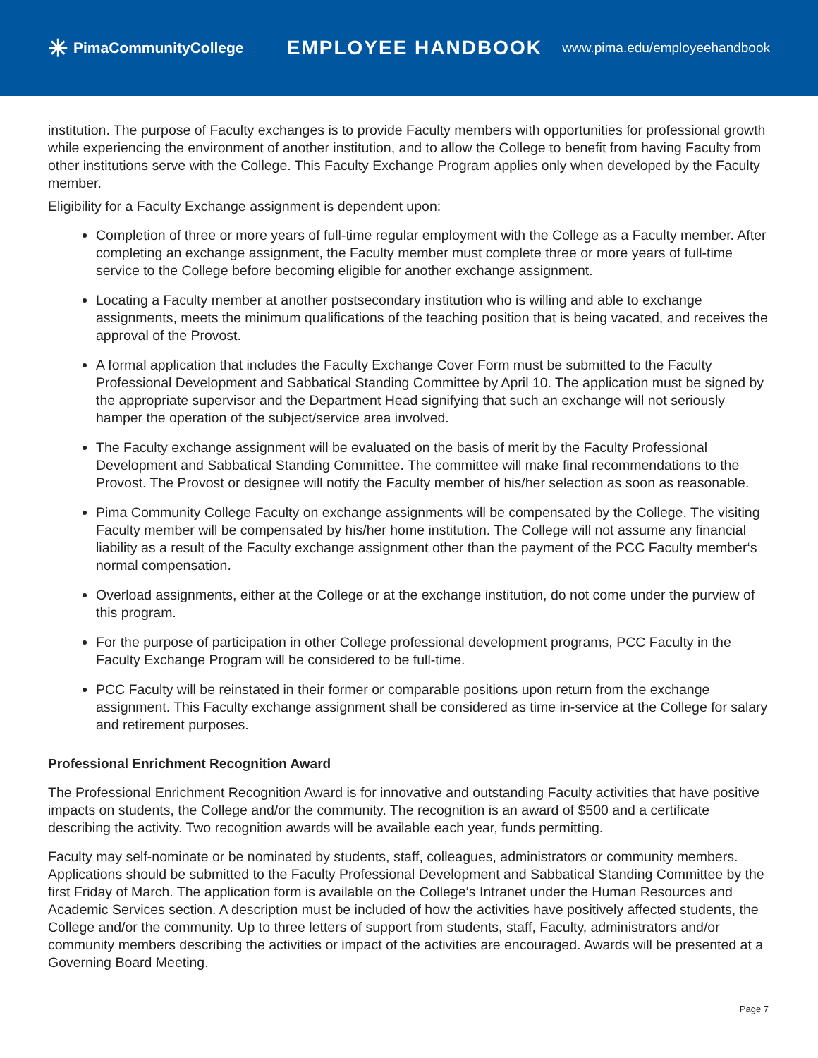✳ PimaCommunityCollege
EMPLOYEE HANDBOOK
www.pima.edu/employeehandbook
institution. The purpose of Faculty exchanges is to provide Faculty members with opportunities for professional growth while experiencing the environment of another institution, and to allow the College to benefit from having Faculty from other institutions serve with the College. This Faculty Exchange Program applies only when developed by the Faculty member.
Eligibility for a Faculty Exchange assignment is dependent upon:
Completion of three or more years of full-time regular employment with the College as a Faculty member. After completing an exchange assignment, the Faculty member must complete three or more years of full-time service to the College before becoming eligible for another exchange assignment.
Locating a Faculty member at another postsecondary institution who is willing and able to exchange assignments, meets the minimum qualifications of the teaching position that is being vacated, and receives the approval of the Provost.
A formal application that includes the Faculty Exchange Cover Form must be submitted to the Faculty Professional Development and Sabbatical Standing Committee by April 10. The application must be signed by the appropriate supervisor and the Department Head signifying that such an exchange will not seriously hamper the operation of the subject/service area involved.
The Faculty exchange assignment will be evaluated on the basis of merit by the Faculty Professional Development and Sabbatical Standing Committee. The committee will make final recommendations to the Provost. The Provost or designee will notify the Faculty member of his/her selection as soon as reasonable.
Pima Community College Faculty on exchange assignments will be compensated by the College. The visiting Faculty member will be compensated by his/her home institution. The College will not assume any financial liability as a result of the Faculty exchange assignment other than the payment of the PCC Faculty member‘s normal compensation.
Overload assignments, either at the College or at the exchange institution, do not come under the purview of this program.
For the purpose of participation in other College professional development programs, PCC Faculty in the Faculty Exchange Program will be considered to be full-time.
PCC Faculty will be reinstated in their former or comparable positions upon return from the exchange assignment. This Faculty exchange assignment shall be considered as time in-service at the College for salary and retirement purposes.
Professional Enrichment Recognition Award
The Professional Enrichment Recognition Award is for innovative and outstanding Faculty activities that have positive impacts on students, the College and/or the community. The recognition is an award of $500 and a certificate describing the activity. Two recognition awards will be available each year, funds permitting.
Faculty may self-nominate or be nominated by students, staff, colleagues, administrators or community members. Applications should be submitted to the Faculty Professional Development and Sabbatical Standing Committee by the first Friday of March. The application form is available on the College‘s Intranet under the Human Resources and Academic Services section. A description must be included of how the activities have positively affected students, the College and/or the community. Up to three letters of support from students, staff, Faculty, administrators and/or community members describing the activities or impact of the activities are encouraged. Awards will be presented at a Governing Board Meeting.
Page 7